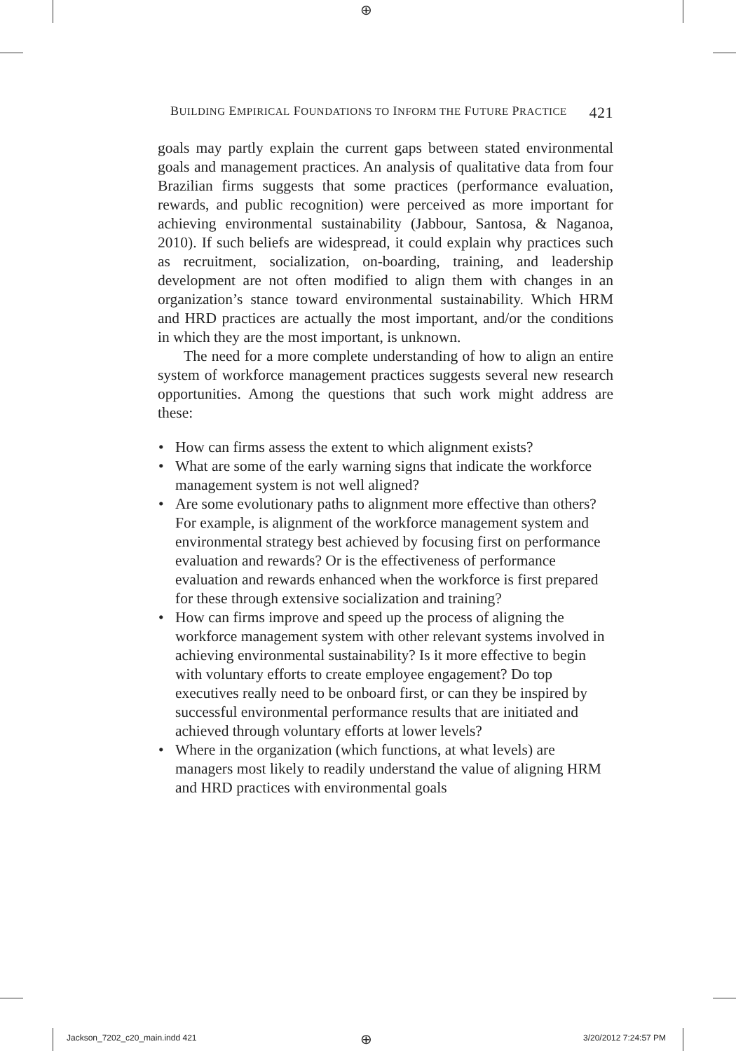⊕
BUILDING EMPIRICAL FOUNDATIONS TO INFORM THE FUTURE PRACTICE 421
goals may partly explain the current gaps between stated environmental goals and management practices. An analysis of qualitative data from four Brazilian firms suggests that some practices (performance evaluation, rewards, and public recognition) were perceived as more important for achieving environmental sustainability (Jabbour, Santosa, & Naganoa, 2010). If such beliefs are widespread, it could explain why practices such as recruitment, socialization, on-boarding, training, and leadership development are not often modified to align them with changes in an organization’s stance toward environmental sustainability. Which HRM and HRD practices are actually the most important, and/or the conditions in which they are the most important, is unknown.
The need for a more complete understanding of how to align an entire system of workforce management practices suggests several new research opportunities. Among the questions that such work might address are these:
• How can firms assess the extent to which alignment exists?
• What are some of the early warning signs that indicate the workforce management system is not well aligned?
• Are some evolutionary paths to alignment more effective than others? For example, is alignment of the workforce management system and environmental strategy best achieved by focusing first on performance evaluation and rewards? Or is the effectiveness of performance evaluation and rewards enhanced when the workforce is first prepared for these through extensive socialization and training?
• How can firms improve and speed up the process of aligning the workforce management system with other relevant systems involved in achieving environmental sustainability? Is it more effective to begin with voluntary efforts to create employee engagement? Do top executives really need to be onboard first, or can they be inspired by successful environmental performance results that are initiated and achieved through voluntary efforts at lower levels?
• Where in the organization (which functions, at what levels) are managers most likely to readily understand the value of aligning HRM and HRD practices with environmental goals
Jackson_7202_c20_main.indd 421 ⊕ 3/20/2012 7:24:57 PM